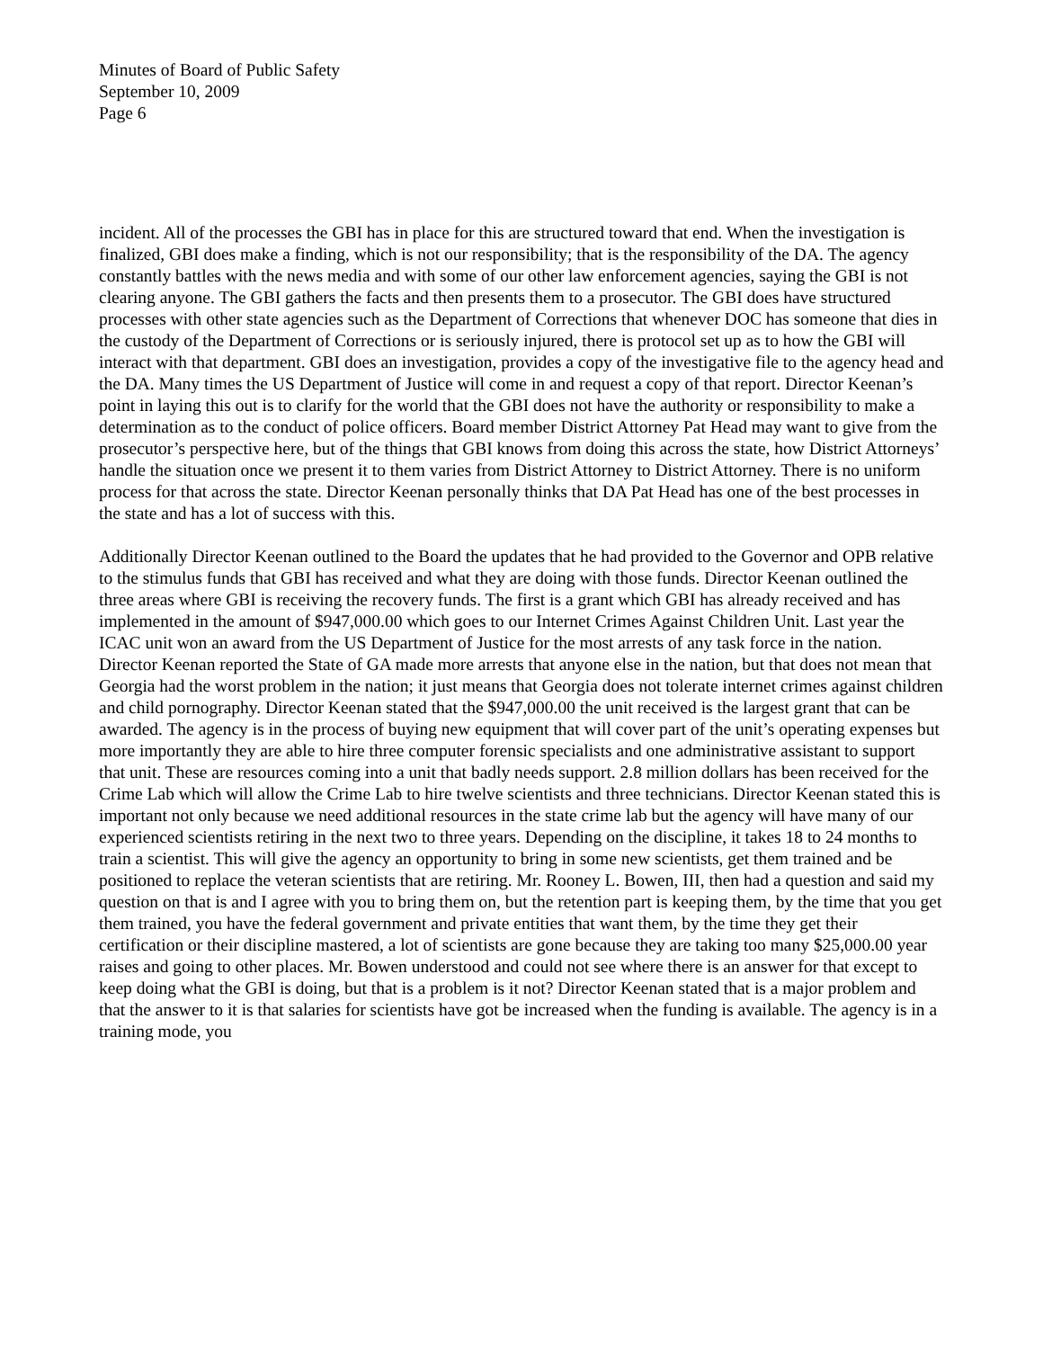Minutes of Board of Public Safety
September 10, 2009
Page 6
incident. All of the processes the GBI has in place for this are structured toward that end. When the investigation is finalized, GBI does make a finding, which is not our responsibility; that is the responsibility of the DA. The agency constantly battles with the news media and with some of our other law enforcement agencies, saying the GBI is not clearing anyone. The GBI gathers the facts and then presents them to a prosecutor. The GBI does have structured processes with other state agencies such as the Department of Corrections that whenever DOC has someone that dies in the custody of the Department of Corrections or is seriously injured, there is protocol set up as to how the GBI will interact with that department. GBI does an investigation, provides a copy of the investigative file to the agency head and the DA. Many times the US Department of Justice will come in and request a copy of that report. Director Keenan’s point in laying this out is to clarify for the world that the GBI does not have the authority or responsibility to make a determination as to the conduct of police officers. Board member District Attorney Pat Head may want to give from the prosecutor’s perspective here, but of the things that GBI knows from doing this across the state, how District Attorneys’ handle the situation once we present it to them varies from District Attorney to District Attorney. There is no uniform process for that across the state. Director Keenan personally thinks that DA Pat Head has one of the best processes in the state and has a lot of success with this.
Additionally Director Keenan outlined to the Board the updates that he had provided to the Governor and OPB relative to the stimulus funds that GBI has received and what they are doing with those funds. Director Keenan outlined the three areas where GBI is receiving the recovery funds. The first is a grant which GBI has already received and has implemented in the amount of $947,000.00 which goes to our Internet Crimes Against Children Unit. Last year the ICAC unit won an award from the US Department of Justice for the most arrests of any task force in the nation. Director Keenan reported the State of GA made more arrests that anyone else in the nation, but that does not mean that Georgia had the worst problem in the nation; it just means that Georgia does not tolerate internet crimes against children and child pornography. Director Keenan stated that the $947,000.00 the unit received is the largest grant that can be awarded. The agency is in the process of buying new equipment that will cover part of the unit’s operating expenses but more importantly they are able to hire three computer forensic specialists and one administrative assistant to support that unit. These are resources coming into a unit that badly needs support. 2.8 million dollars has been received for the Crime Lab which will allow the Crime Lab to hire twelve scientists and three technicians. Director Keenan stated this is important not only because we need additional resources in the state crime lab but the agency will have many of our experienced scientists retiring in the next two to three years. Depending on the discipline, it takes 18 to 24 months to train a scientist. This will give the agency an opportunity to bring in some new scientists, get them trained and be positioned to replace the veteran scientists that are retiring. Mr. Rooney L. Bowen, III, then had a question and said my question on that is and I agree with you to bring them on, but the retention part is keeping them, by the time that you get them trained, you have the federal government and private entities that want them, by the time they get their certification or their discipline mastered, a lot of scientists are gone because they are taking too many $25,000.00 year raises and going to other places. Mr. Bowen understood and could not see where there is an answer for that except to keep doing what the GBI is doing, but that is a problem is it not? Director Keenan stated that is a major problem and that the answer to it is that salaries for scientists have got be increased when the funding is available. The agency is in a training mode, you